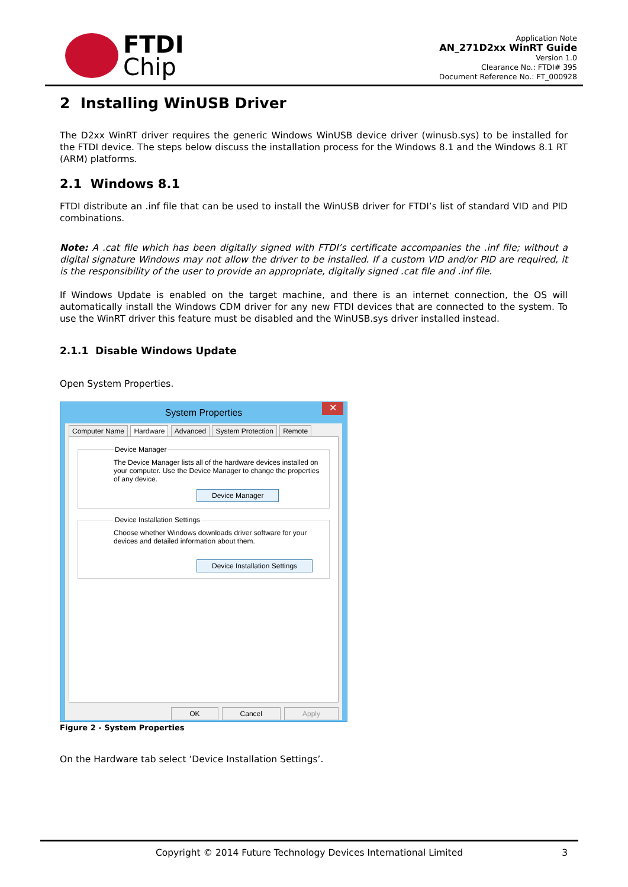FTDI
Chip
Application Note
AN_271D2xx WinRT Guide
Version 1.0
Clearance No.: FTDI# 395
Document Reference No.: FT_000928
2 Installing WinUSB Driver
The D2xx WinRT driver requires the generic Windows WinUSB device driver (winusb.sys) to be installed for the FTDI device. The steps below discuss the installation process for the Windows 8.1 and the Windows 8.1 RT (ARM) platforms.
2.1 Windows 8.1
FTDI distribute an .inf file that can be used to install the WinUSB driver for FTDI’s list of standard VID and PID combinations.
Note: A .cat file which has been digitally signed with FTDI’s certificate accompanies the .inf file; without a digital signature Windows may not allow the driver to be installed. If a custom VID and/or PID are required, it is the responsibility of the user to provide an appropriate, digitally signed .cat file and .inf file.
If Windows Update is enabled on the target machine, and there is an internet connection, the OS will automatically install the Windows CDM driver for any new FTDI devices that are connected to the system. To use the WinRT driver this feature must be disabled and the WinUSB.sys driver installed instead.
2.1.1 Disable Windows Update
Open System Properties.
System Properties ✕
Computer Name Hardware Advanced System Protection Remote
Device ManagerThe Device Manager lists all of the hardware devices installed on your computer. Use the Device Manager to change the properties of any device.
Device Manager Device Installation SettingsChoose whether Windows downloads driver software for your devices and detailed information about them.
Device Installation Settings
OK Cancel Apply
Figure 2 - System Properties
On the Hardware tab select ‘Device Installation Settings’.
Copyright © 2014 Future Technology Devices International Limited 3